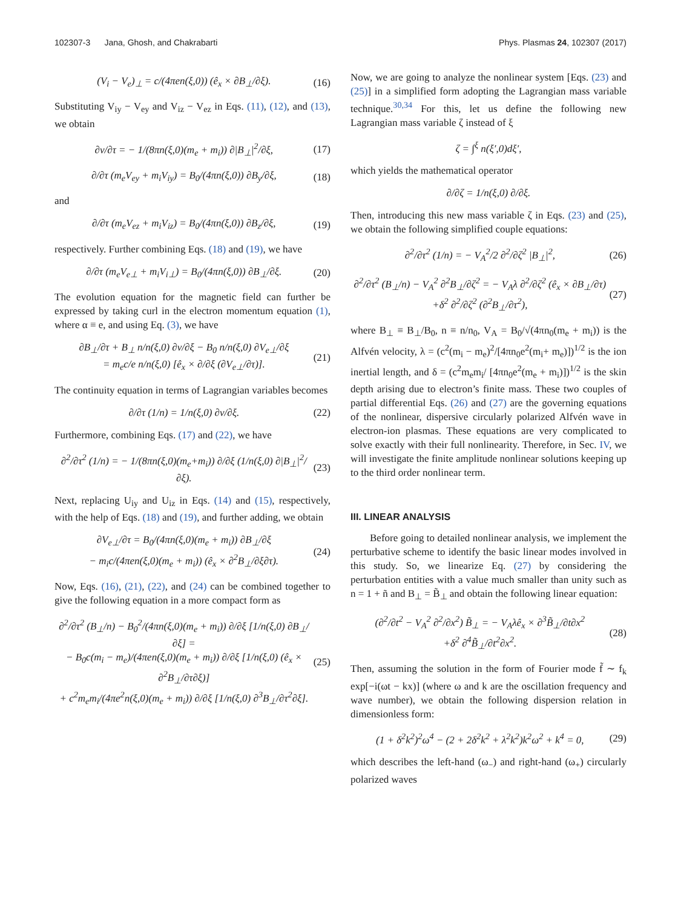102307-3 Jana, Ghosh, and Chakrabarti Phys. Plasmas 24, 102307 (2017)
(V<sub>i</sub> − V<sub>e</sub>)<sub>⊥</sub> = c/(4πen(ξ,0)) (ê<sub>x</sub> × ∂B<sub>⊥</sub>/∂ξ). (16)
Substituting V<sub>iy</sub> − V<sub>ey</sub> and V<sub>iz</sub> − V<sub>ez</sub> in Eqs. (11), (12), and (13), we obtain
∂v/∂τ = − 1/(8πn(ξ,0)(m<sub>e</sub> + m<sub>i</sub>)) ∂|B<sub>⊥</sub>|<sup>2</sup>/∂ξ, (17)
∂/∂τ (m<sub>e</sub>V<sub>ey</sub> + m<sub>i</sub>V<sub>iy</sub>) = B<sub>0</sub>/(4πn(ξ,0)) ∂B<sub>y</sub>/∂ξ, (18)
and
∂/∂τ (m<sub>e</sub>V<sub>ez</sub> + m<sub>i</sub>V<sub>iz</sub>) = B<sub>0</sub>/(4πn(ξ,0)) ∂B<sub>z</sub>/∂ξ, (19)
respectively. Further combining Eqs. (18) and (19), we have
∂/∂τ (m<sub>e</sub>V<sub>e⊥</sub> + m<sub>i</sub>V<sub>i⊥</sub>) = B<sub>0</sub>/(4πn(ξ,0)) ∂B<sub>⊥</sub>/∂ξ. (20)
The evolution equation for the magnetic field can further be expressed by taking curl in the electron momentum equation (1), where α ≡ e, and using Eq. (3), we have
∂B<sub>⊥</sub>/∂τ + B<sub>⊥</sub> n/n(ξ,0) ∂v/∂ξ − B<sub>0</sub> n/n(ξ,0) ∂V<sub>e⊥</sub>/∂ξ
= m<sub>e</sub>c/e n/n(ξ,0) [ê<sub>x</sub> × ∂/∂ξ (∂V<sub>e⊥</sub>/∂τ)]. (21)
The continuity equation in terms of Lagrangian variables becomes
∂/∂τ (1/n) = 1/n(ξ,0) ∂v/∂ξ. (22)
Furthermore, combining Eqs. (17) and (22), we have
∂<sup>2</sup>/∂τ<sup>2</sup> (1/n) = − 1/(8πn(ξ,0)(m<sub>e</sub>+m<sub>i</sub>)) ∂/∂ξ (1/n(ξ,0) ∂|B<sub>⊥</sub>|<sup>2</sup>/∂ξ). (23)
Next, replacing U<sub>iy</sub> and U<sub>iz</sub> in Eqs. (14) and (15), respectively, with the help of Eqs. (18) and (19), and further adding, we obtain
∂V<sub>e⊥</sub>/∂τ = B<sub>0</sub>/(4πn(ξ,0)(m<sub>e</sub> + m<sub>i</sub>)) ∂B<sub>⊥</sub>/∂ξ
− m<sub>i</sub>c/(4πen(ξ,0)(m<sub>e</sub> + m<sub>i</sub>)) (ê<sub>x</sub> × ∂<sup>2</sup>B<sub>⊥</sub>/∂ξ∂τ). (24)
Now, Eqs. (16), (21), (22), and (24) can be combined together to give the following equation in a more compact form as
∂<sup>2</sup>/∂τ<sup>2</sup> (B<sub>⊥</sub>/n) − B<sub>0</sub><sup>2</sup>/(4πn(ξ,0)(m<sub>e</sub> + m<sub>i</sub>)) ∂/∂ξ [1/n(ξ,0) ∂B<sub>⊥</sub>/∂ξ] =
− B<sub>0</sub>c(m<sub>i</sub> − m<sub>e</sub>)/(4πen(ξ,0)(m<sub>e</sub> + m<sub>i</sub>)) ∂/∂ξ [1/n(ξ,0) (ê<sub>x</sub> × ∂<sup>2</sup>B<sub>⊥</sub>/∂τ∂ξ)]
+ c<sup>2</sup>m<sub>e</sub>m<sub>i</sub>/(4πe<sup>2</sup>n(ξ,0)(m<sub>e</sub> + m<sub>i</sub>)) ∂/∂ξ [1/n(ξ,0) ∂<sup>3</sup>B<sub>⊥</sub>/∂τ<sup>2</sup>∂ξ]. (25)
Now, we are going to analyze the nonlinear system [Eqs. (23) and (25)] in a simplified form adopting the Lagrangian mass variable technique.<sup>30,34</sup> For this, let us define the following new Lagrangian mass variable ζ instead of ξ
ζ = ∫<sup>ξ</sup> n(ξ′,0)dξ′,
which yields the mathematical operator
∂/∂ζ = 1/n(ξ,0) ∂/∂ξ.
Then, introducing this new mass variable ζ in Eqs. (23) and (25), we obtain the following simplified couple equations:
∂<sup>2</sup>/∂τ<sup>2</sup> (1/n) = − V<sub>A</sub><sup>2</sup>/2 ∂<sup>2</sup>/∂ζ<sup>2</sup> |B<sub>⊥</sub>|<sup>2</sup>, (26)
∂<sup>2</sup>/∂τ<sup>2</sup> (B<sub>⊥</sub>/n) − V<sub>A</sub><sup>2</sup> ∂<sup>2</sup>B<sub>⊥</sub>/∂ζ<sup>2</sup> = − V<sub>A</sub>λ ∂<sup>2</sup>/∂ζ<sup>2</sup> (ê<sub>x</sub> × ∂B<sub>⊥</sub>/∂τ)
+δ<sup>2</sup> ∂<sup>2</sup>/∂ζ<sup>2</sup> (∂<sup>2</sup>B<sub>⊥</sub>/∂τ<sup>2</sup>), (27)
where B<sub>⊥</sub> ≡ B<sub>⊥</sub>/B<sub>0</sub>, n ≡ n/n<sub>0</sub>, V<sub>A</sub> = B<sub>0</sub>/√(4πn<sub>0</sub>(m<sub>e</sub> + m<sub>i</sub>)) is the Alfvén velocity, λ = (c<sup>2</sup>(m<sub>i</sub> − m<sub>e</sub>)<sup>2</sup>/[4πn<sub>0</sub>e<sup>2</sup>(m<sub>i</sub>+ m<sub>e</sub>)])<sup>1/2</sup> is the ion inertial length, and δ = (c<sup>2</sup>m<sub>e</sub>m<sub>i</sub>/ [4πn<sub>0</sub>e<sup>2</sup>(m<sub>e</sub> + m<sub>i</sub>)])<sup>1/2</sup> is the skin depth arising due to electron’s finite mass. These two couples of partial differential Eqs. (26) and (27) are the governing equations of the nonlinear, dispersive circularly polarized Alfvén wave in electron-ion plasmas. These equations are very complicated to solve exactly with their full nonlinearity. Therefore, in Sec. IV, we will investigate the finite amplitude nonlinear solutions keeping up to the third order nonlinear term.
III. LINEAR ANALYSIS
Before going to detailed nonlinear analysis, we implement the perturbative scheme to identify the basic linear modes involved in this study. So, we linearize Eq. (27) by considering the perturbation entities with a value much smaller than unity such as n = 1 + ñ and B<sub>⊥</sub> = B̃<sub>⊥</sub> and obtain the following linear equation:
(∂<sup>2</sup>/∂t<sup>2</sup> − V<sub>A</sub><sup>2</sup> ∂<sup>2</sup>/∂x<sup>2</sup>) B̃<sub>⊥</sub> = − V<sub>A</sub>λê<sub>x</sub> × ∂<sup>3</sup>B̃<sub>⊥</sub>/∂t∂x<sup>2</sup>
+δ<sup>2</sup> ∂<sup>4</sup>B̃<sub>⊥</sub>/∂t<sup>2</sup>∂x<sup>2</sup>. (28)
Then, assuming the solution in the form of Fourier mode f̃ ∼ f<sub>k</sub> exp[−i(ωt − kx)] (where ω and k are the oscillation frequency and wave number), we obtain the following dispersion relation in dimensionless form:
(1 + δ<sup>2</sup>k<sup>2</sup>)<sup>2</sup>ω<sup>4</sup> − (2 + 2δ<sup>2</sup>k<sup>2</sup> + λ<sup>2</sup>k<sup>2</sup>)k<sup>2</sup>ω<sup>2</sup> + k<sup>4</sup> = 0, (29)
which describes the left-hand (ω<sub>−</sub>) and right-hand (ω<sub>+</sub>) circularly polarized waves